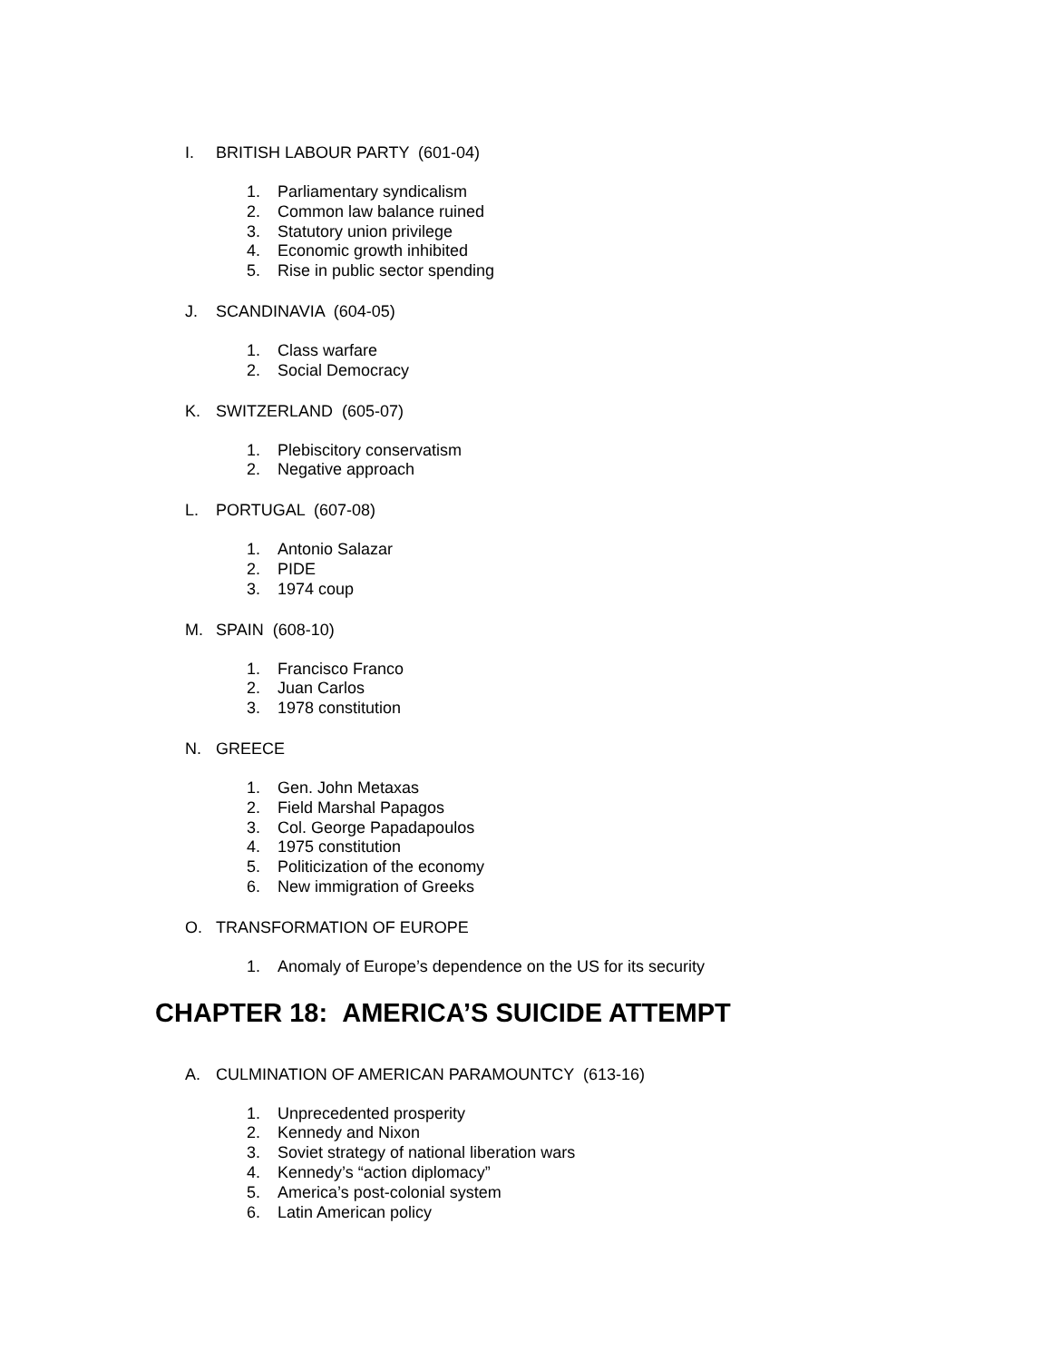I. BRITISH LABOUR PARTY (601-04)
1. Parliamentary syndicalism
2. Common law balance ruined
3. Statutory union privilege
4. Economic growth inhibited
5. Rise in public sector spending
J. SCANDINAVIA (604-05)
1. Class warfare
2. Social Democracy
K. SWITZERLAND (605-07)
1. Plebiscitory conservatism
2. Negative approach
L. PORTUGAL (607-08)
1. Antonio Salazar
2. PIDE
3. 1974 coup
M. SPAIN (608-10)
1. Francisco Franco
2. Juan Carlos
3. 1978 constitution
N. GREECE
1. Gen. John Metaxas
2. Field Marshal Papagos
3. Col. George Papadapoulos
4. 1975 constitution
5. Politicization of the economy
6. New immigration of Greeks
O. TRANSFORMATION OF EUROPE
1. Anomaly of Europe’s dependence on the US for its security
CHAPTER 18: AMERICA’S SUICIDE ATTEMPT
A. CULMINATION OF AMERICAN PARAMOUNTCY (613-16)
1. Unprecedented prosperity
2. Kennedy and Nixon
3. Soviet strategy of national liberation wars
4. Kennedy’s “action diplomacy”
5. America’s post-colonial system
6. Latin American policy